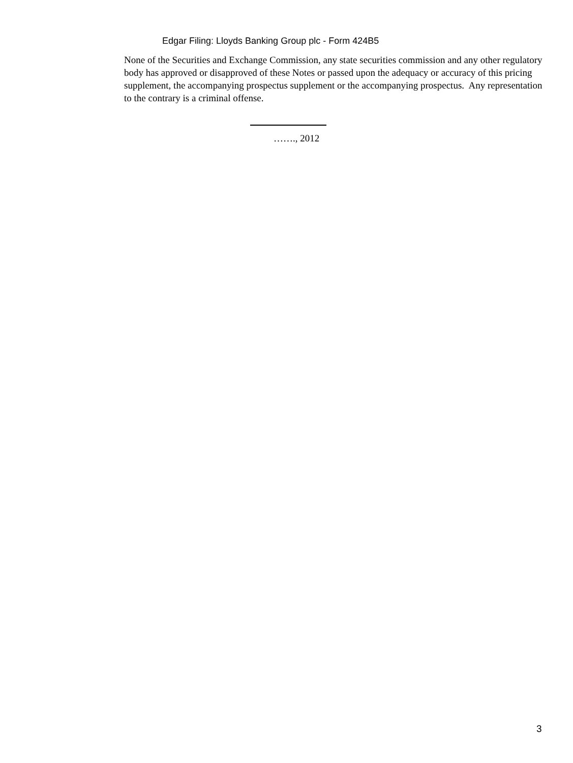Edgar Filing: Lloyds Banking Group plc - Form 424B5
None of the Securities and Exchange Commission, any state securities commission and any other regulatory body has approved or disapproved of these Notes or passed upon the adequacy or accuracy of this pricing supplement, the accompanying prospectus supplement or the accompanying prospectus. Any representation to the contrary is a criminal offense.
……., 2012
3